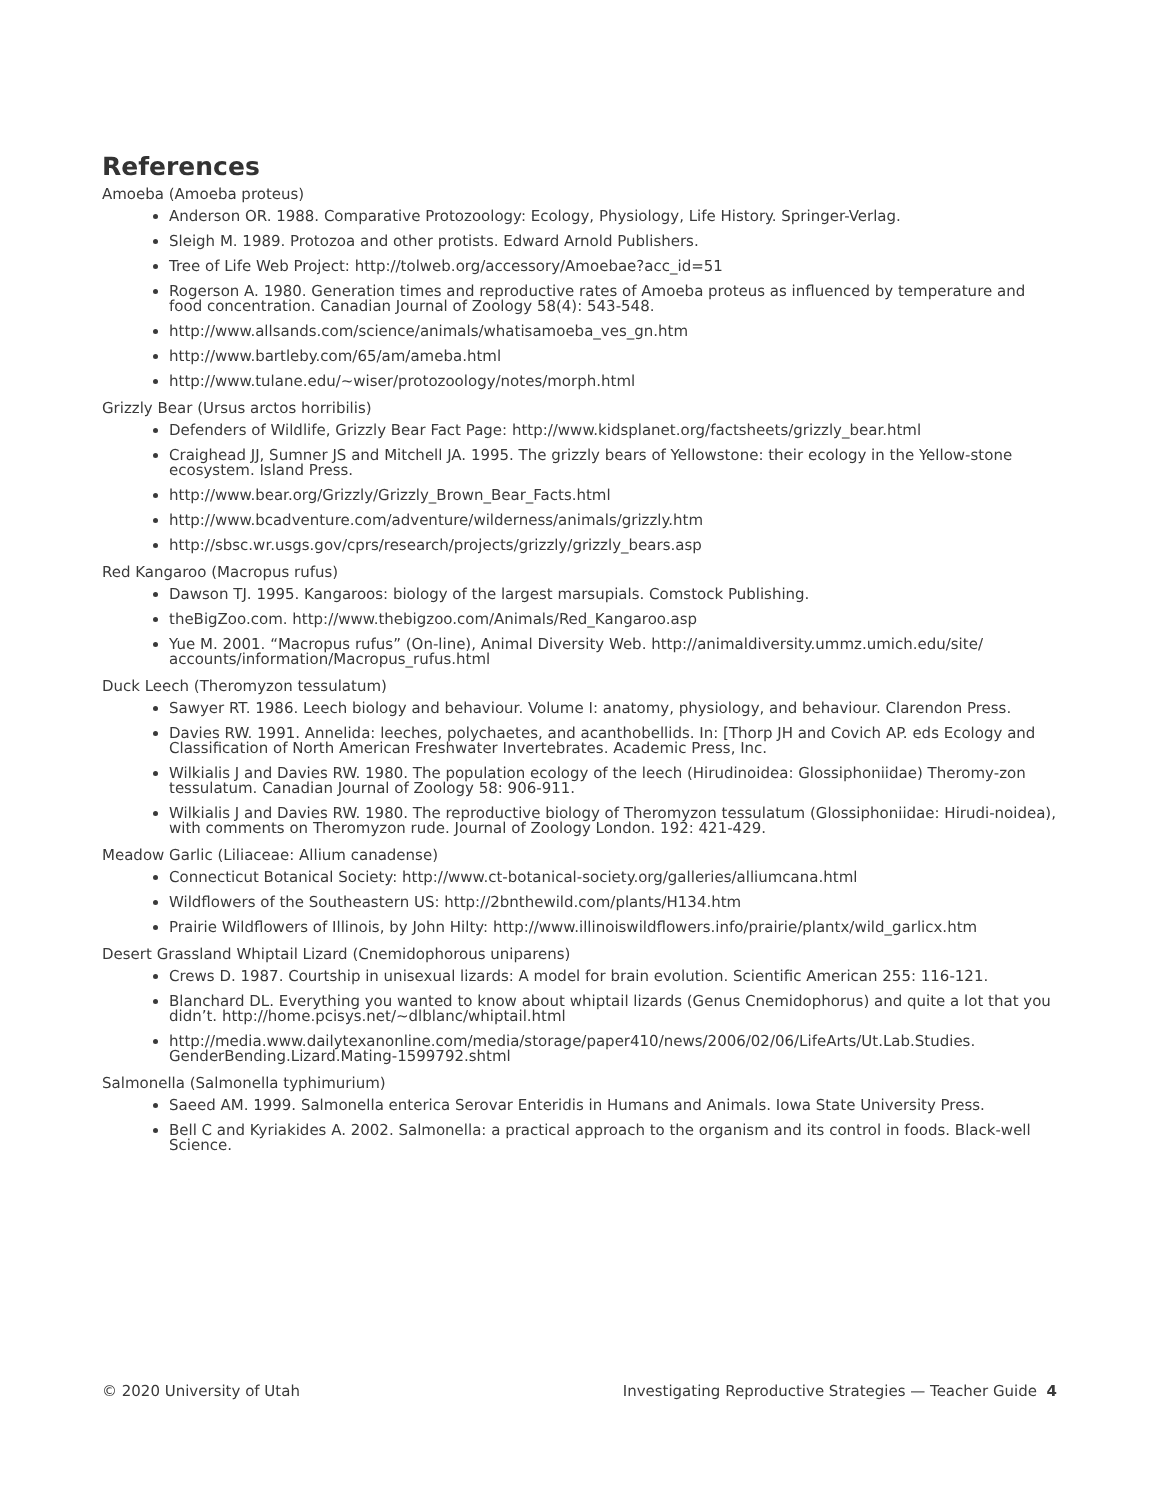References
Amoeba (Amoeba proteus)
Anderson OR. 1988. Comparative Protozoology: Ecology, Physiology, Life History. Springer-Verlag.
Sleigh M. 1989. Protozoa and other protists. Edward Arnold Publishers.
Tree of Life Web Project: http://tolweb.org/accessory/Amoebae?acc_id=51
Rogerson A. 1980. Generation times and reproductive rates of Amoeba proteus as influenced by temperature and food concentration. Canadian Journal of Zoology 58(4): 543-548.
http://www.allsands.com/science/animals/whatisamoeba_ves_gn.htm
http://www.bartleby.com/65/am/ameba.html
http://www.tulane.edu/~wiser/protozoology/notes/morph.html
Grizzly Bear (Ursus arctos horribilis)
Defenders of Wildlife, Grizzly Bear Fact Page: http://www.kidsplanet.org/factsheets/grizzly_bear.html
Craighead JJ, Sumner JS and Mitchell JA. 1995. The grizzly bears of Yellowstone: their ecology in the Yellow-stone ecosystem. Island Press.
http://www.bear.org/Grizzly/Grizzly_Brown_Bear_Facts.html
http://www.bcadventure.com/adventure/wilderness/animals/grizzly.htm
http://sbsc.wr.usgs.gov/cprs/research/projects/grizzly/grizzly_bears.asp
Red Kangaroo (Macropus rufus)
Dawson TJ. 1995. Kangaroos: biology of the largest marsupials. Comstock Publishing.
theBigZoo.com. http://www.thebigzoo.com/Animals/Red_Kangaroo.asp
Yue M. 2001. “Macropus rufus” (On-line), Animal Diversity Web. http://animaldiversity.ummz.umich.edu/site/ accounts/information/Macropus_rufus.html
Duck Leech (Theromyzon tessulatum)
Sawyer RT. 1986. Leech biology and behaviour. Volume I: anatomy, physiology, and behaviour. Clarendon Press.
Davies RW. 1991. Annelida: leeches, polychaetes, and acanthobellids. In: [Thorp JH and Covich AP. eds Ecology and Classification of North American Freshwater Invertebrates. Academic Press, Inc.
Wilkialis J and Davies RW. 1980. The population ecology of the leech (Hirudinoidea: Glossiphoniidae) Theromy-zon tessulatum. Canadian Journal of Zoology 58: 906-911.
Wilkialis J and Davies RW. 1980. The reproductive biology of Theromyzon tessulatum (Glossiphoniidae: Hirudi-noidea), with comments on Theromyzon rude. Journal of Zoology London. 192: 421-429.
Meadow Garlic (Liliaceae: Allium canadense)
Connecticut Botanical Society: http://www.ct-botanical-society.org/galleries/alliumcana.html
Wildflowers of the Southeastern US: http://2bnthewild.com/plants/H134.htm
Prairie Wildflowers of Illinois, by John Hilty: http://www.illinoiswildflowers.info/prairie/plantx/wild_garlicx.htm
Desert Grassland Whiptail Lizard (Cnemidophorous uniparens)
Crews D. 1987. Courtship in unisexual lizards: A model for brain evolution. Scientific American 255: 116-121.
Blanchard DL. Everything you wanted to know about whiptail lizards (Genus Cnemidophorus) and quite a lot that you didn’t. http://home.pcisys.net/~dlblanc/whiptail.html
http://media.www.dailytexanonline.com/media/storage/paper410/news/2006/02/06/LifeArts/Ut.Lab.Studies. GenderBending.Lizard.Mating-1599792.shtml
Salmonella (Salmonella typhimurium)
Saeed AM. 1999. Salmonella enterica Serovar Enteridis in Humans and Animals. Iowa State University Press.
Bell C and Kyriakides A. 2002. Salmonella: a practical approach to the organism and its control in foods. Black-well Science.
© 2020 University of Utah Investigating Reproductive Strategies — Teacher Guide 4